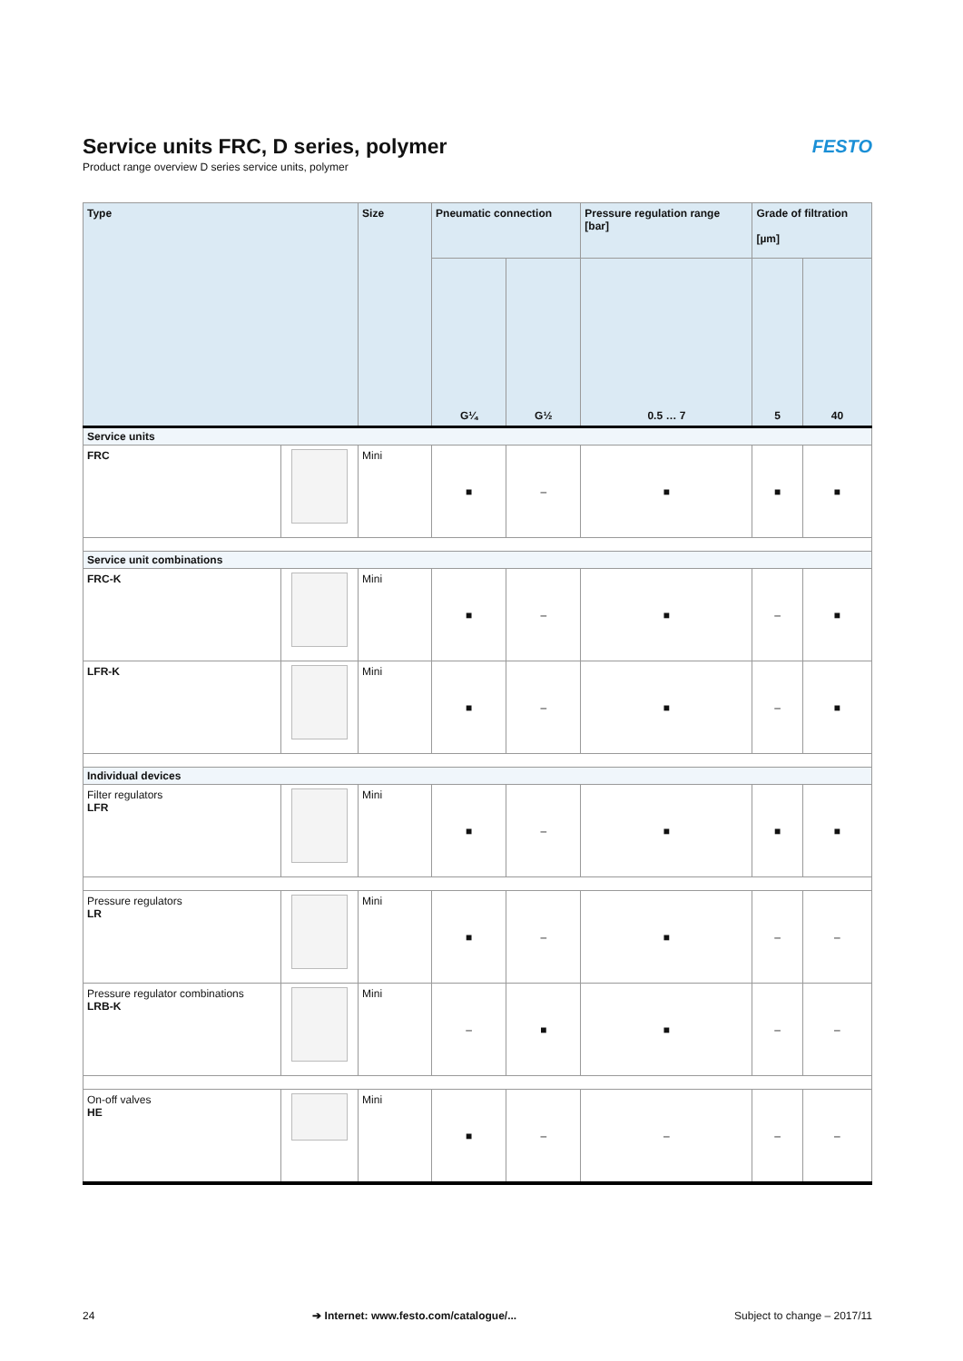Service units FRC, D series, polymer
Product range overview D series service units, polymer
FESTO
| Type | | Size | Pneumatic connection | | Pressure regulation range [bar] | Grade of filtration [µm] | |
| --- | --- | --- | --- | --- | --- | --- | --- |
| | | | G¼ | G½ | 0.5 … 7 | 5 | 40 |
| Service units | | | | | | | |
| FRC | | Mini | ■ | – | ■ | ■ | ■ |
| Service unit combinations | | | | | | | |
| FRC-K | | Mini | ■ | – | ■ | – | ■ |
| LFR-K | | Mini | ■ | – | ■ | – | ■ |
| Individual devices | | | | | | | |
| Filter regulators LFR | | Mini | ■ | – | ■ | ■ | ■ |
| Pressure regulators LR | | Mini | ■ | – | ■ | – | – |
| Pressure regulator combinations LRB-K | | Mini | – | ■ | ■ | – | – |
| On-off valves HE | | Mini | ■ | – | – | – | – |
24 ➔ Internet: www.festo.com/catalogue/... Subject to change – 2017/11